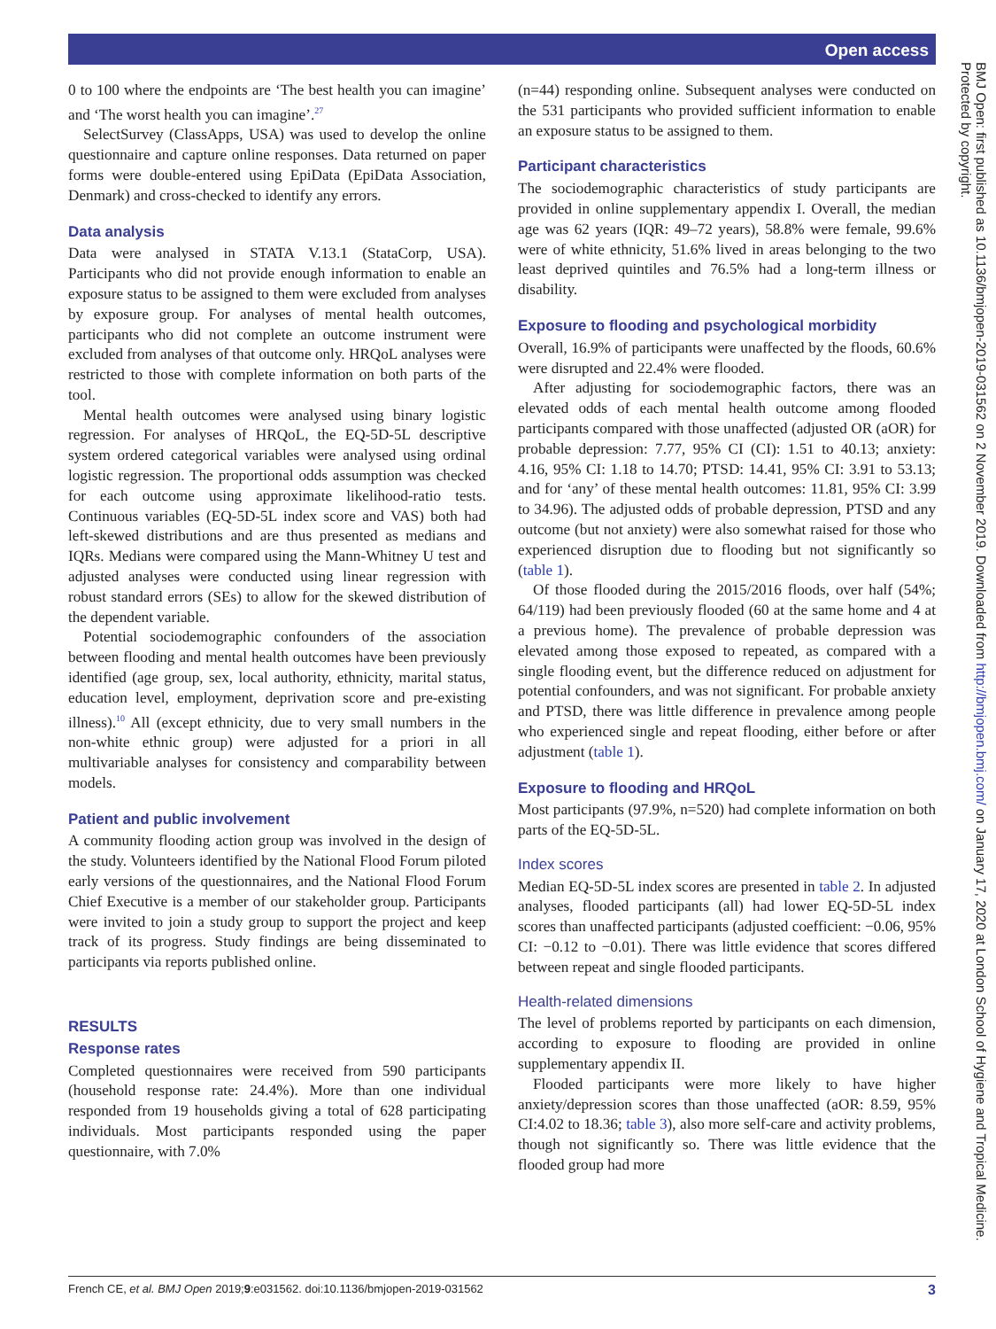Open access
0 to 100 where the endpoints are ‘The best health you can imagine’ and ‘The worst health you can imagine’.<sup>27</sup>
SelectSurvey (ClassApps, USA) was used to develop the online questionnaire and capture online responses. Data returned on paper forms were double-entered using EpiData (EpiData Association, Denmark) and cross-checked to identify any errors.
Data analysis
Data were analysed in STATA V.13.1 (StataCorp, USA). Participants who did not provide enough information to enable an exposure status to be assigned to them were excluded from analyses by exposure group. For analyses of mental health outcomes, participants who did not complete an outcome instrument were excluded from analyses of that outcome only. HRQoL analyses were restricted to those with complete information on both parts of the tool.
Mental health outcomes were analysed using binary logistic regression. For analyses of HRQoL, the EQ-5D-5L descriptive system ordered categorical variables were analysed using ordinal logistic regression. The proportional odds assumption was checked for each outcome using approximate likelihood-ratio tests. Continuous variables (EQ-5D-5L index score and VAS) both had left-skewed distributions and are thus presented as medians and IQRs. Medians were compared using the Mann-Whitney U test and adjusted analyses were conducted using linear regression with robust standard errors (SEs) to allow for the skewed distribution of the dependent variable.
Potential sociodemographic confounders of the association between flooding and mental health outcomes have been previously identified (age group, sex, local authority, ethnicity, marital status, education level, employment, deprivation score and pre-existing illness).<sup>10</sup> All (except ethnicity, due to very small numbers in the non-white ethnic group) were adjusted for a priori in all multivariable analyses for consistency and comparability between models.
Patient and public involvement
A community flooding action group was involved in the design of the study. Volunteers identified by the National Flood Forum piloted early versions of the questionnaires, and the National Flood Forum Chief Executive is a member of our stakeholder group. Participants were invited to join a study group to support the project and keep track of its progress. Study findings are being disseminated to participants via reports published online.
RESULTS
Response rates
Completed questionnaires were received from 590 participants (household response rate: 24.4%). More than one individual responded from 19 households giving a total of 628 participating individuals. Most participants responded using the paper questionnaire, with 7.0%
(n=44) responding online. Subsequent analyses were conducted on the 531 participants who provided sufficient information to enable an exposure status to be assigned to them.
Participant characteristics
The sociodemographic characteristics of study participants are provided in online supplementary appendix I. Overall, the median age was 62 years (IQR: 49–72 years), 58.8% were female, 99.6% were of white ethnicity, 51.6% lived in areas belonging to the two least deprived quintiles and 76.5% had a long-term illness or disability.
Exposure to flooding and psychological morbidity
Overall, 16.9% of participants were unaffected by the floods, 60.6% were disrupted and 22.4% were flooded.
After adjusting for sociodemographic factors, there was an elevated odds of each mental health outcome among flooded participants compared with those unaffected (adjusted OR (aOR) for probable depression: 7.77, 95% CI (CI): 1.51 to 40.13; anxiety: 4.16, 95% CI: 1.18 to 14.70; PTSD: 14.41, 95% CI: 3.91 to 53.13; and for ‘any’ of these mental health outcomes: 11.81, 95% CI: 3.99 to 34.96). The adjusted odds of probable depression, PTSD and any outcome (but not anxiety) were also somewhat raised for those who experienced disruption due to flooding but not significantly so (table 1).
Of those flooded during the 2015/2016 floods, over half (54%; 64/119) had been previously flooded (60 at the same home and 4 at a previous home). The prevalence of probable depression was elevated among those exposed to repeated, as compared with a single flooding event, but the difference reduced on adjustment for potential confounders, and was not significant. For probable anxiety and PTSD, there was little difference in prevalence among people who experienced single and repeat flooding, either before or after adjustment (table 1).
Exposure to flooding and HRQoL
Most participants (97.9%, n=520) had complete information on both parts of the EQ-5D-5L.
Index scores
Median EQ-5D-5L index scores are presented in table 2. In adjusted analyses, flooded participants (all) had lower EQ-5D-5L index scores than unaffected participants (adjusted coefficient: −0.06, 95% CI: −0.12 to −0.01). There was little evidence that scores differed between repeat and single flooded participants.
Health-related dimensions
The level of problems reported by participants on each dimension, according to exposure to flooding are provided in online supplementary appendix II.
Flooded participants were more likely to have higher anxiety/depression scores than those unaffected (aOR: 8.59, 95% CI:4.02 to 18.36; table 3), also more self-care and activity problems, though not significantly so. There was little evidence that the flooded group had more
BMJ Open: first published as 10.1136/bmjopen-2019-031562 on 2 November 2019. Downloaded from http://bmjopen.bmj.com/ on January 17, 2020 at London School of Hygiene and Tropical Medicine. Protected by copyright.
French CE, et al. BMJ Open 2019;9:e031562. doi:10.1136/bmjopen-2019-031562 3